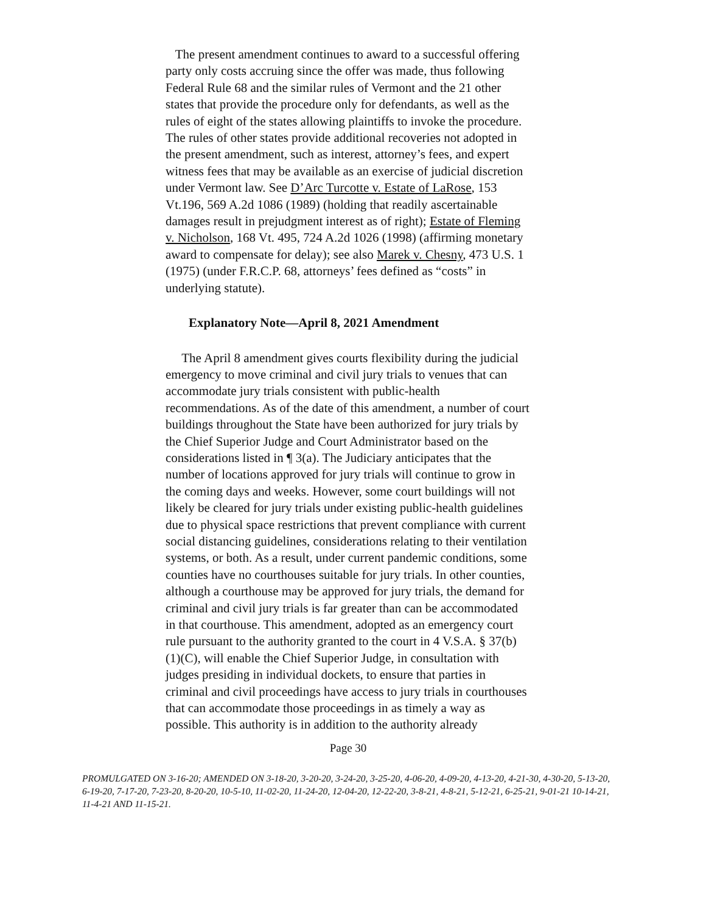The present amendment continues to award to a successful offering party only costs accruing since the offer was made, thus following Federal Rule 68 and the similar rules of Vermont and the 21 other states that provide the procedure only for defendants, as well as the rules of eight of the states allowing plaintiffs to invoke the procedure. The rules of other states provide additional recoveries not adopted in the present amendment, such as interest, attorney’s fees, and expert witness fees that may be available as an exercise of judicial discretion under Vermont law. See D’Arc Turcotte v. Estate of LaRose, 153 Vt.196, 569 A.2d 1086 (1989) (holding that readily ascertainable damages result in prejudgment interest as of right); Estate of Fleming v. Nicholson, 168 Vt. 495, 724 A.2d 1026 (1998) (affirming monetary award to compensate for delay); see also Marek v. Chesny, 473 U.S. 1 (1975) (under F.R.C.P. 68, attorneys’ fees defined as “costs” in underlying statute).
Explanatory Note—April 8, 2021 Amendment
The April 8 amendment gives courts flexibility during the judicial emergency to move criminal and civil jury trials to venues that can accommodate jury trials consistent with public-health recommendations. As of the date of this amendment, a number of court buildings throughout the State have been authorized for jury trials by the Chief Superior Judge and Court Administrator based on the considerations listed in ¶ 3(a). The Judiciary anticipates that the number of locations approved for jury trials will continue to grow in the coming days and weeks. However, some court buildings will not likely be cleared for jury trials under existing public-health guidelines due to physical space restrictions that prevent compliance with current social distancing guidelines, considerations relating to their ventilation systems, or both. As a result, under current pandemic conditions, some counties have no courthouses suitable for jury trials. In other counties, although a courthouse may be approved for jury trials, the demand for criminal and civil jury trials is far greater than can be accommodated in that courthouse. This amendment, adopted as an emergency court rule pursuant to the authority granted to the court in 4 V.S.A. § 37(b)(1)(C), will enable the Chief Superior Judge, in consultation with judges presiding in individual dockets, to ensure that parties in criminal and civil proceedings have access to jury trials in courthouses that can accommodate those proceedings in as timely a way as possible. This authority is in addition to the authority already
Page 30
PROMULGATED ON 3-16-20; AMENDED ON 3-18-20, 3-20-20, 3-24-20, 3-25-20, 4-06-20, 4-09-20, 4-13-20, 4-21-30, 4-30-20, 5-13-20, 6-19-20, 7-17-20, 7-23-20, 8-20-20, 10-5-10, 11-02-20, 11-24-20, 12-04-20, 12-22-20, 3-8-21, 4-8-21, 5-12-21, 6-25-21, 9-01-21 10-14-21, 11-4-21 AND 11-15-21.